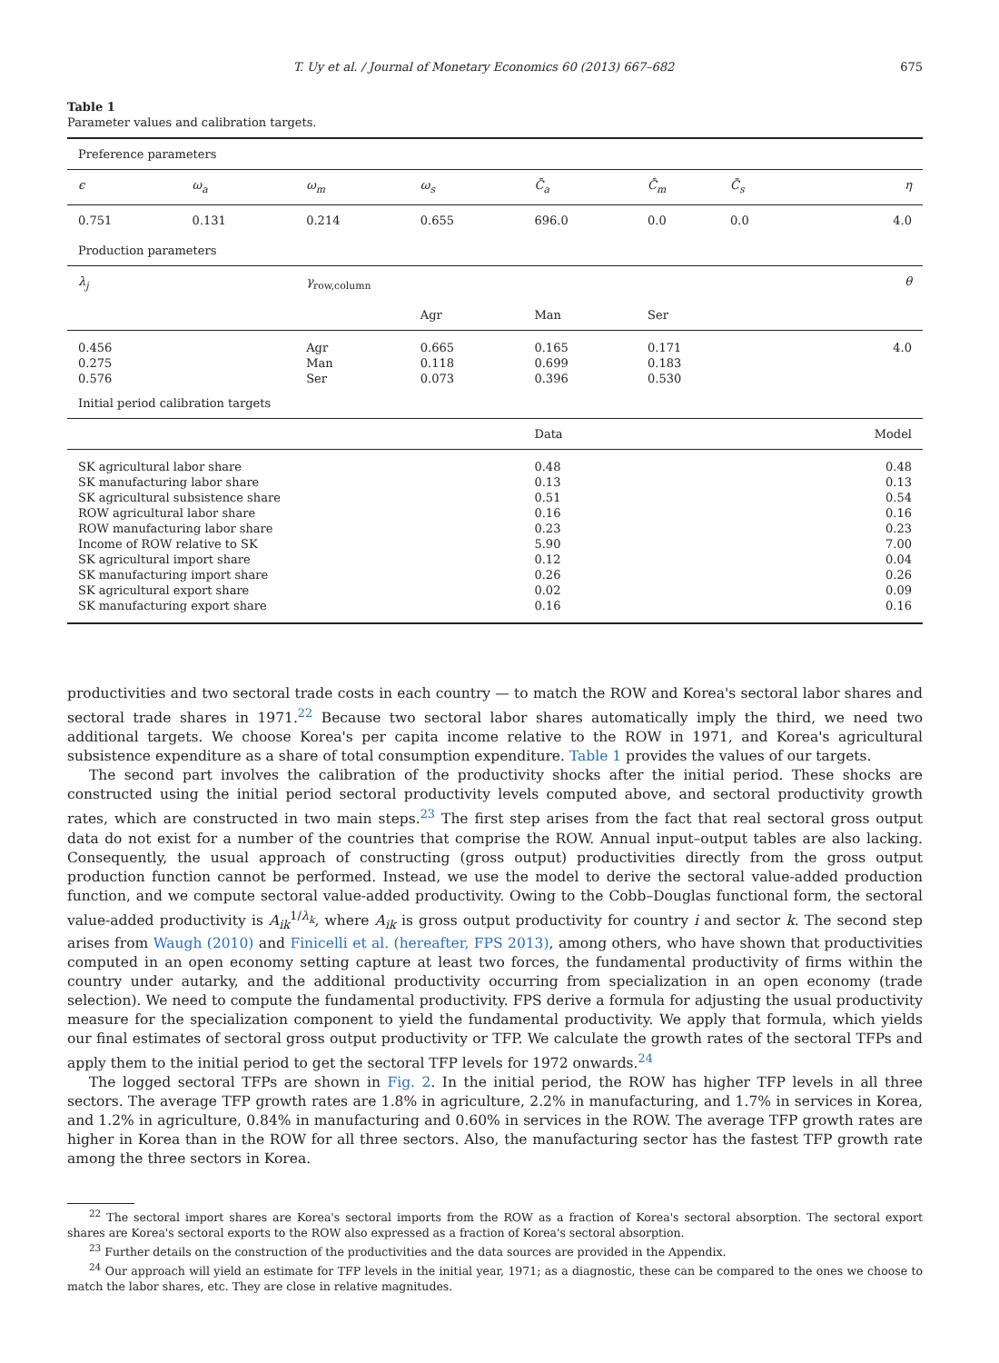T. Uy et al. / Journal of Monetary Economics 60 (2013) 667–682 675
Table 1
Parameter values and calibration targets.
| Preference parameters | | | | | | | |
| ϵ | ω<sub>a</sub> | ω<sub>m</sub> | ω<sub>s</sub> | C̄<sub>a</sub> | C̄<sub>m</sub> | C̄<sub>s</sub> | η |
| 0.751 | 0.131 | 0.214 | 0.655 | 696.0 | 0.0 | 0.0 | 4.0 |
| Production parameters | | | | | | | |
| λ<sub>j</sub> | | γ<sub>row,column</sub> | | | | | θ |
| | | | Agr | Man | Ser | | |
| 0.456 0.275 0.576 | | Agr Man Ser | 0.665 0.118 0.073 | 0.165 0.699 0.396 | 0.171 0.183 0.530 | | 4.0 |
| Initial period calibration targets | | | | | | | |
| | | | | Data | | | Model |
| SK agricultural labor share SK manufacturing labor share SK agricultural subsistence share ROW agricultural labor share ROW manufacturing labor share Income of ROW relative to SK SK agricultural import share SK manufacturing import share SK agricultural export share SK manufacturing export share | | | | 0.48 0.13 0.51 0.16 0.23 5.90 0.12 0.26 0.02 0.16 | | | 0.48 0.13 0.54 0.16 0.23 7.00 0.04 0.26 0.09 0.16 |
productivities and two sectoral trade costs in each country — to match the ROW and Korea's sectoral labor shares and sectoral trade shares in 1971.<sup>22</sup> Because two sectoral labor shares automatically imply the third, we need two additional targets. We choose Korea's per capita income relative to the ROW in 1971, and Korea's agricultural subsistence expenditure as a share of total consumption expenditure. Table 1 provides the values of our targets.
The second part involves the calibration of the productivity shocks after the initial period. These shocks are constructed using the initial period sectoral productivity levels computed above, and sectoral productivity growth rates, which are constructed in two main steps.<sup>23</sup> The first step arises from the fact that real sectoral gross output data do not exist for a number of the countries that comprise the ROW. Annual input–output tables are also lacking. Consequently, the usual approach of constructing (gross output) productivities directly from the gross output production function cannot be performed. Instead, we use the model to derive the sectoral value-added production function, and we compute sectoral value-added productivity. Owing to the Cobb–Douglas functional form, the sectoral value-added productivity is A<sub>ik</sub><sup>1/λ<sub>k</sub></sup>, where A<sub>ik</sub> is gross output productivity for country i and sector k. The second step arises from Waugh (2010) and Finicelli et al. (hereafter, FPS 2013), among others, who have shown that productivities computed in an open economy setting capture at least two forces, the fundamental productivity of firms within the country under autarky, and the additional productivity occurring from specialization in an open economy (trade selection). We need to compute the fundamental productivity. FPS derive a formula for adjusting the usual productivity measure for the specialization component to yield the fundamental productivity. We apply that formula, which yields our final estimates of sectoral gross output productivity or TFP. We calculate the growth rates of the sectoral TFPs and apply them to the initial period to get the sectoral TFP levels for 1972 onwards.<sup>24</sup>
The logged sectoral TFPs are shown in Fig. 2. In the initial period, the ROW has higher TFP levels in all three sectors. The average TFP growth rates are 1.8% in agriculture, 2.2% in manufacturing, and 1.7% in services in Korea, and 1.2% in agriculture, 0.84% in manufacturing and 0.60% in services in the ROW. The average TFP growth rates are higher in Korea than in the ROW for all three sectors. Also, the manufacturing sector has the fastest TFP growth rate among the three sectors in Korea.
<sup>22</sup> The sectoral import shares are Korea's sectoral imports from the ROW as a fraction of Korea's sectoral absorption. The sectoral export shares are Korea's sectoral exports to the ROW also expressed as a fraction of Korea's sectoral absorption.
<sup>23</sup> Further details on the construction of the productivities and the data sources are provided in the Appendix.
<sup>24</sup> Our approach will yield an estimate for TFP levels in the initial year, 1971; as a diagnostic, these can be compared to the ones we choose to match the labor shares, etc. They are close in relative magnitudes.